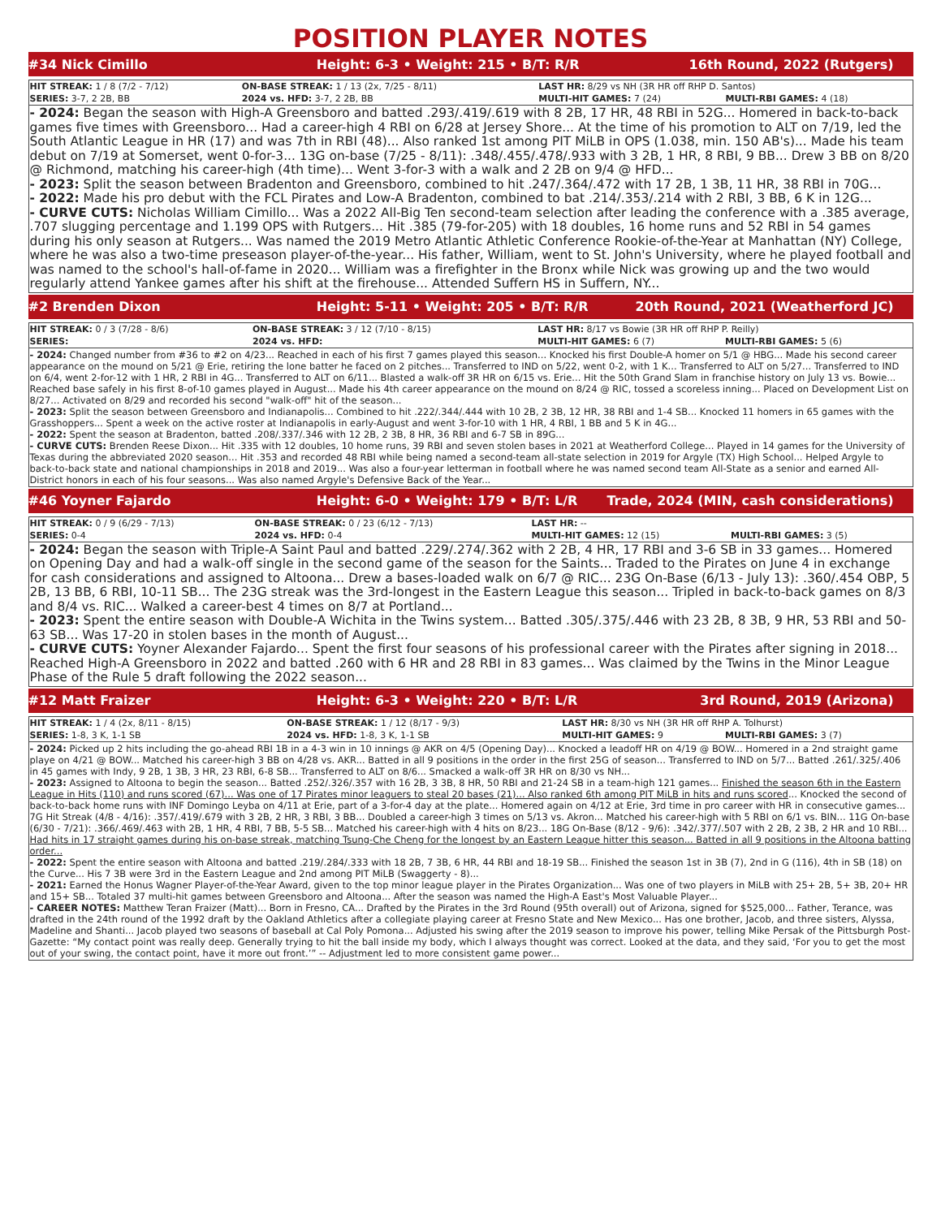POSITION PLAYER NOTES
#34 Nick Cimillo
Height: 6-3 • Weight: 215 • B/T: R/R
16th Round, 2022 (Rutgers)
| HIT STREAK: 1 / 8 (7/2 - 7/12) | ON-BASE STREAK: 1 / 13 (2x, 7/25 - 8/11) | LAST HR: 8/29 vs NH (3R HR off RHP D. Santos) | |
| SERIES: 3-7, 2 2B, BB | 2024 vs. HFD: 3-7, 2 2B, BB | MULTI-HIT GAMES: 7 (24) | MULTI-RBI GAMES: 4 (18) |
- 2024: Began the season with High-A Greensboro and batted .293/.419/.619 with 8 2B, 17 HR, 48 RBI in 52G... Homered in back-to-back games five times with Greensboro... Had a career-high 4 RBI on 6/28 at Jersey Shore... At the time of his promotion to ALT on 7/19, led the South Atlantic League in HR (17) and was 7th in RBI (48)... Also ranked 1st among PIT MiLB in OPS (1.038, min. 150 AB's)... Made his team debut on 7/19 at Somerset, went 0-for-3... 13G on-base (7/25 - 8/11): .348/.455/.478/.933 with 3 2B, 1 HR, 8 RBI, 9 BB... Drew 3 BB on 8/20 @ Richmond, matching his career-high (4th time)... Went 3-for-3 with a walk and 2 2B on 9/4 @ HFD...
- 2023: Split the season between Bradenton and Greensboro, combined to hit .247/.364/.472 with 17 2B, 1 3B, 11 HR, 38 RBI in 70G...
- 2022: Made his pro debut with the FCL Pirates and Low-A Bradenton, combined to bat .214/.353/.214 with 2 RBI, 3 BB, 6 K in 12G...
- CURVE CUTS: Nicholas William Cimillo... Was a 2022 All-Big Ten second-team selection after leading the conference with a .385 average, .707 slugging percentage and 1.199 OPS with Rutgers... Hit .385 (79-for-205) with 18 doubles, 16 home runs and 52 RBI in 54 games during his only season at Rutgers... Was named the 2019 Metro Atlantic Athletic Conference Rookie-of-the-Year at Manhattan (NY) College, where he was also a two-time preseason player-of-the-year... His father, William, went to St. John's University, where he played football and was named to the school's hall-of-fame in 2020... William was a firefighter in the Bronx while Nick was growing up and the two would regularly attend Yankee games after his shift at the firehouse... Attended Suffern HS in Suffern, NY...
#2 Brenden Dixon
Height: 5-11 • Weight: 205 • B/T: R/R
20th Round, 2021 (Weatherford JC)
| HIT STREAK: 0 / 3 (7/28 - 8/6) | ON-BASE STREAK: 3 / 12 (7/10 - 8/15) | LAST HR: 8/17 vs Bowie (3R HR off RHP P. Reilly) | |
| SERIES: | 2024 vs. HFD: | MULTI-HIT GAMES: 6 (7) | MULTI-RBI GAMES: 5 (6) |
- 2024: Changed number from #36 to #2 on 4/23... Reached in each of his first 7 games played this season... Knocked his first Double-A homer on 5/1 @ HBG... Made his second career appearance on the mound on 5/21 @ Erie, retiring the lone batter he faced on 2 pitches... Transferred to IND on 5/22, went 0-2, with 1 K... Transferred to ALT on 5/27... Transferred to IND on 6/4, went 2-for-12 with 1 HR, 2 RBI in 4G... Transferred to ALT on 6/11... Blasted a walk-off 3R HR on 6/15 vs. Erie... Hit the 50th Grand Slam in franchise history on July 13 vs. Bowie... Reached base safely in his first 8-of-10 games played in August... Made his 4th career appearance on the mound on 8/24 @ RIC, tossed a scoreless inning... Placed on Development List on 8/27... Activated on 8/29 and recorded his second "walk-off" hit of the season...
- 2023: Split the season between Greensboro and Indianapolis... Combined to hit .222/.344/.444 with 10 2B, 2 3B, 12 HR, 38 RBI and 1-4 SB... Knocked 11 homers in 65 games with the Grasshoppers... Spent a week on the active roster at Indianapolis in early-August and went 3-for-10 with 1 HR, 4 RBI, 1 BB and 5 K in 4G...
- 2022: Spent the season at Bradenton, batted .208/.337/.346 with 12 2B, 2 3B, 8 HR, 36 RBI and 6-7 SB in 89G...
- CURVE CUTS: Brenden Reese Dixon... Hit .335 with 12 doubles, 10 home runs, 39 RBI and seven stolen bases in 2021 at Weatherford College... Played in 14 games for the University of Texas during the abbreviated 2020 season... Hit .353 and recorded 48 RBI while being named a second-team all-state selection in 2019 for Argyle (TX) High School... Helped Argyle to back-to-back state and national championships in 2018 and 2019... Was also a four-year letterman in football where he was named second team All-State as a senior and earned All-District honors in each of his four seasons... Was also named Argyle's Defensive Back of the Year...
#46 Yoyner Fajardo
Height: 6-0 • Weight: 179 • B/T: L/R
Trade, 2024 (MIN, cash considerations)
| HIT STREAK: 0 / 9 (6/29 - 7/13) | ON-BASE STREAK: 0 / 23 (6/12 - 7/13) | LAST HR: -- | |
| SERIES: 0-4 | 2024 vs. HFD: 0-4 | MULTI-HIT GAMES: 12 (15) | MULTI-RBI GAMES: 3 (5) |
- 2024: Began the season with Triple-A Saint Paul and batted .229/.274/.362 with 2 2B, 4 HR, 17 RBI and 3-6 SB in 33 games... Homered on Opening Day and had a walk-off single in the second game of the season for the Saints... Traded to the Pirates on June 4 in exchange for cash considerations and assigned to Altoona... Drew a bases-loaded walk on 6/7 @ RIC... 23G On-Base (6/13 - July 13): .360/.454 OBP, 5 2B, 13 BB, 6 RBI, 10-11 SB... The 23G streak was the 3rd-longest in the Eastern League this season... Tripled in back-to-back games on 8/3 and 8/4 vs. RIC... Walked a career-best 4 times on 8/7 at Portland...
- 2023: Spent the entire season with Double-A Wichita in the Twins system... Batted .305/.375/.446 with 23 2B, 8 3B, 9 HR, 53 RBI and 50-63 SB... Was 17-20 in stolen bases in the month of August...
- CURVE CUTS: Yoyner Alexander Fajardo... Spent the first four seasons of his professional career with the Pirates after signing in 2018... Reached High-A Greensboro in 2022 and batted .260 with 6 HR and 28 RBI in 83 games... Was claimed by the Twins in the Minor League Phase of the Rule 5 draft following the 2022 season...
#12 Matt Fraizer
Height: 6-3 • Weight: 220 • B/T: L/R
3rd Round, 2019 (Arizona)
| HIT STREAK: 1 / 4 (2x, 8/11 - 8/15) | ON-BASE STREAK: 1 / 12 (8/17 - 9/3) | LAST HR: 8/30 vs NH (3R HR off RHP A. Tolhurst) | |
| SERIES: 1-8, 3 K, 1-1 SB | 2024 vs. HFD: 1-8, 3 K, 1-1 SB | MULTI-HIT GAMES: 9 | MULTI-RBI GAMES: 3 (7) |
- 2024: Picked up 2 hits including the go-ahead RBI 1B in a 4-3 win in 10 innings @ AKR on 4/5 (Opening Day)... Knocked a leadoff HR on 4/19 @ BOW... Homered in a 2nd straight game playe on 4/21 @ BOW... Matched his career-high 3 BB on 4/28 vs. AKR... Batted in all 9 positions in the order in the first 25G of season... Transferred to IND on 5/7... Batted .261/.325/.406 in 45 games with Indy, 9 2B, 1 3B, 3 HR, 23 RBI, 6-8 SB... Transferred to ALT on 8/6... Smacked a walk-off 3R HR on 8/30 vs NH...
- 2023: Assigned to Altoona to begin the season... Batted .252/.326/.357 with 16 2B, 3 3B, 8 HR, 50 RBI and 21-24 SB in a team-high 121 games... Finished the season 6th in the Eastern League in Hits (110) and runs scored (67)... Was one of 17 Pirates minor leaguers to steal 20 bases (21)... Also ranked 6th among PIT MiLB in hits and runs scored... Knocked the second of back-to-back home runs with INF Domingo Leyba on 4/11 at Erie, part of a 3-for-4 day at the plate... Homered again on 4/12 at Erie, 3rd time in pro career with HR in consecutive games... 7G Hit Streak (4/8 - 4/16): .357/.419/.679 with 3 2B, 2 HR, 3 RBI, 3 BB... Doubled a career-high 3 times on 5/13 vs. Akron... Matched his career-high with 5 RBI on 6/1 vs. BIN... 11G On-base (6/30 - 7/21): .366/.469/.463 with 2B, 1 HR, 4 RBI, 7 BB, 5-5 SB... Matched his career-high with 4 hits on 8/23... 18G On-Base (8/12 - 9/6): .342/.377/.507 with 2 2B, 2 3B, 2 HR and 10 RBI... Had hits in 17 straight games during his on-base streak, matching Tsung-Che Cheng for the longest by an Eastern League hitter this season... Batted in all 9 positions in the Altoona batting order...
- 2022: Spent the entire season with Altoona and batted .219/.284/.333 with 18 2B, 7 3B, 6 HR, 44 RBI and 18-19 SB... Finished the season 1st in 3B (7), 2nd in G (116), 4th in SB (18) on the Curve... His 7 3B were 3rd in the Eastern League and 2nd among PIT MiLB (Swaggerty - 8)...
- 2021: Earned the Honus Wagner Player-of-the-Year Award, given to the top minor league player in the Pirates Organization... Was one of two players in MiLB with 25+ 2B, 5+ 3B, 20+ HR and 15+ SB... Totaled 37 multi-hit games between Greensboro and Altoona... After the season was named the High-A East's Most Valuable Player...
- CAREER NOTES: Matthew Teran Fraizer (Matt)... Born in Fresno, CA... Drafted by the Pirates in the 3rd Round (95th overall) out of Arizona, signed for $525,000... Father, Terance, was drafted in the 24th round of the 1992 draft by the Oakland Athletics after a collegiate playing career at Fresno State and New Mexico... Has one brother, Jacob, and three sisters, Alyssa, Madeline and Shanti... Jacob played two seasons of baseball at Cal Poly Pomona... Adjusted his swing after the 2019 season to improve his power, telling Mike Persak of the Pittsburgh Post-Gazette: “My contact point was really deep. Generally trying to hit the ball inside my body, which I always thought was correct. Looked at the data, and they said, ‘For you to get the most out of your swing, the contact point, have it more out front.’” -- Adjustment led to more consistent game power...